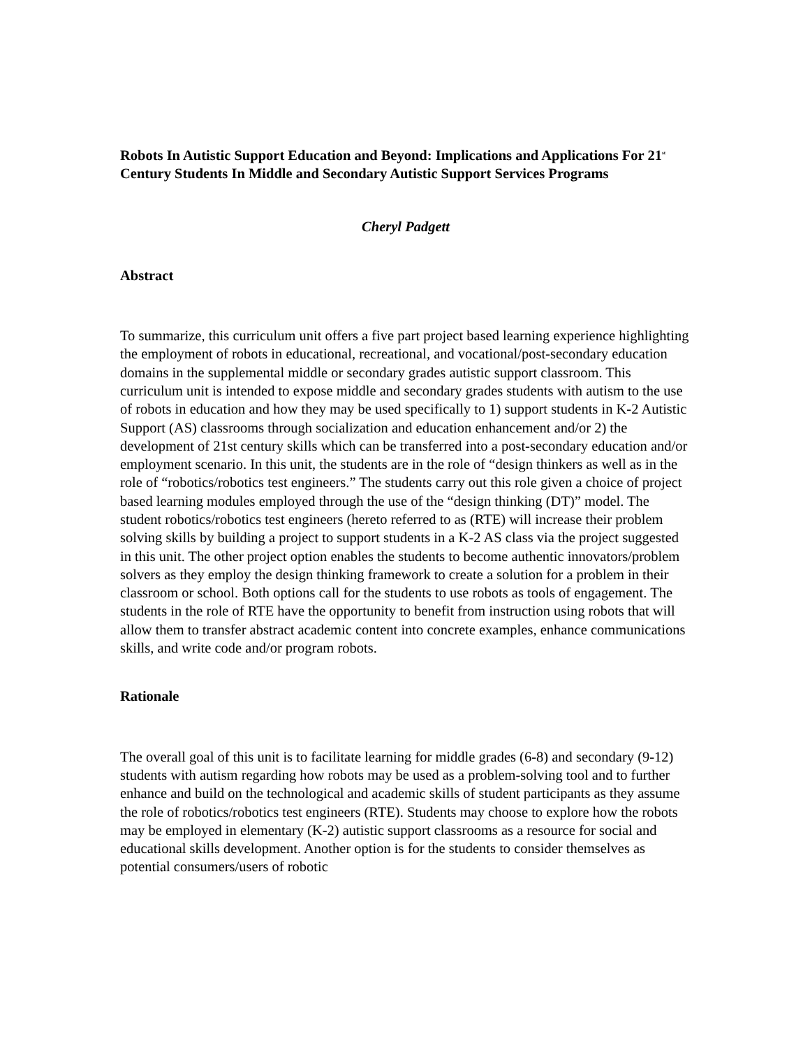Robots In Autistic Support Education and Beyond: Implications and Applications For 21<sup>st</sup> Century Students In Middle and Secondary Autistic Support Services Programs
Cheryl Padgett
Abstract
To summarize, this curriculum unit offers a five part project based learning experience highlighting the employment of robots in educational, recreational, and vocational/post-secondary education domains in the supplemental middle or secondary grades autistic support classroom. This curriculum unit is intended to expose middle and secondary grades students with autism to the use of robots in education and how they may be used specifically to 1) support students in K-2 Autistic Support (AS) classrooms through socialization and education enhancement and/or 2) the development of 21st century skills which can be transferred into a post-secondary education and/or employment scenario. In this unit, the students are in the role of “design thinkers as well as in the role of “robotics/robotics test engineers.” The students carry out this role given a choice of project based learning modules employed through the use of the “design thinking (DT)” model. The student robotics/robotics test engineers (hereto referred to as (RTE) will increase their problem solving skills by building a project to support students in a K-2 AS class via the project suggested in this unit. The other project option enables the students to become authentic innovators/problem solvers as they employ the design thinking framework to create a solution for a problem in their classroom or school. Both options call for the students to use robots as tools of engagement. The students in the role of RTE have the opportunity to benefit from instruction using robots that will allow them to transfer abstract academic content into concrete examples, enhance communications skills, and write code and/or program robots.
Rationale
The overall goal of this unit is to facilitate learning for middle grades (6-8) and secondary (9-12) students with autism regarding how robots may be used as a problem-solving tool and to further enhance and build on the technological and academic skills of student participants as they assume the role of robotics/robotics test engineers (RTE). Students may choose to explore how the robots may be employed in elementary (K-2) autistic support classrooms as a resource for social and educational skills development. Another option is for the students to consider themselves as potential consumers/users of robotic